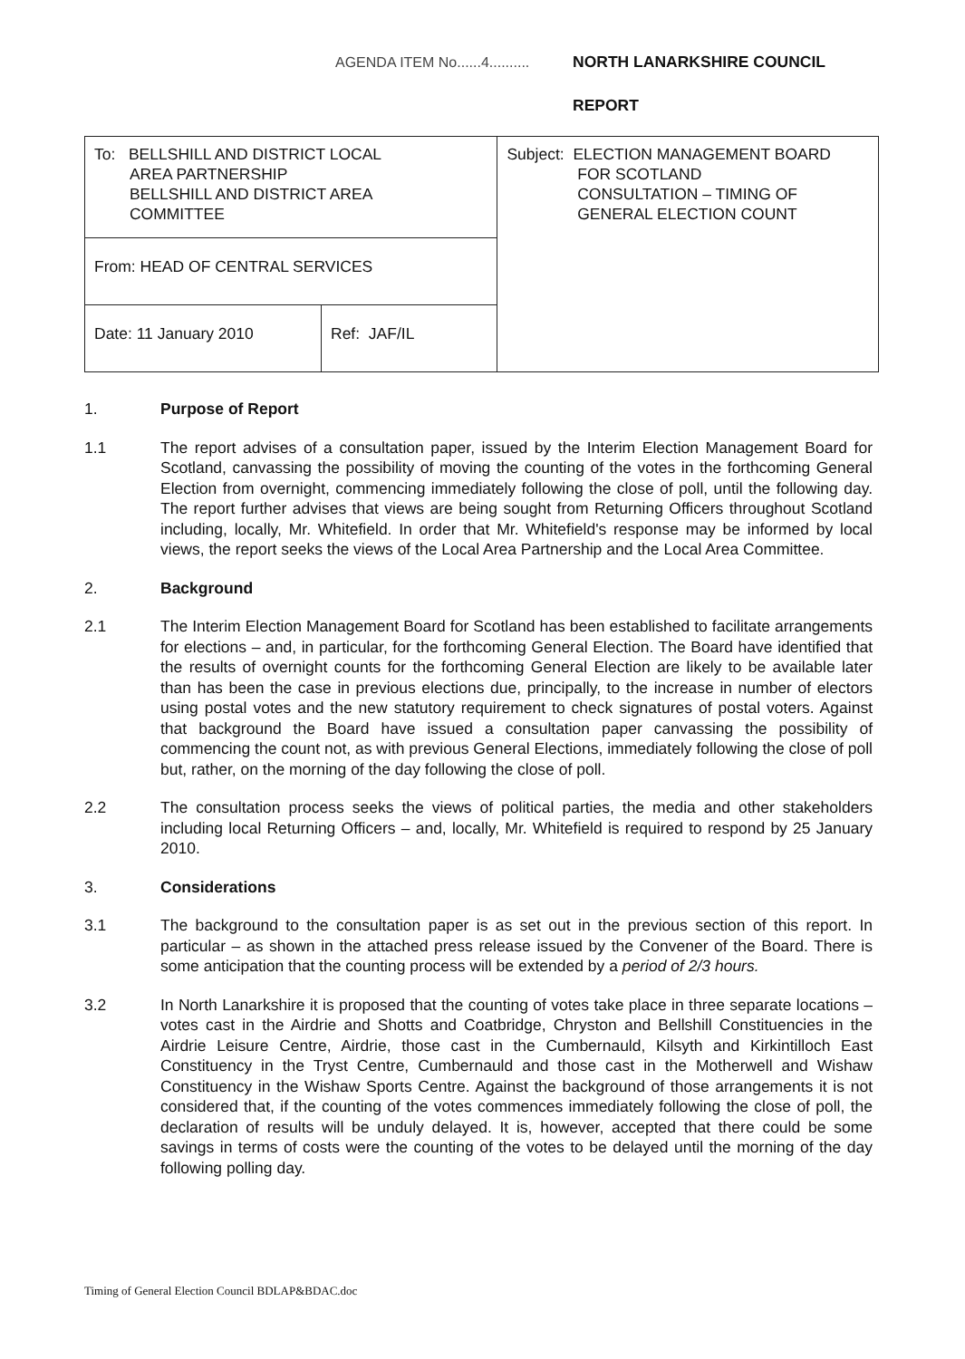AGENDA ITEM No......4.......... NORTH LANARKSHIRE COUNCIL
REPORT
| To: BELLSHILL AND DISTRICT LOCAL AREA PARTNERSHIP BELLSHILL AND DISTRICT AREA COMMITTEE | | Subject: ELECTION MANAGEMENT BOARD FOR SCOTLAND CONSULTATION – TIMING OF GENERAL ELECTION COUNT |
| From: HEAD OF CENTRAL SERVICES | | |
| Date: 11 January 2010 | Ref: JAF/IL | |
1. Purpose of Report
1.1 The report advises of a consultation paper, issued by the Interim Election Management Board for Scotland, canvassing the possibility of moving the counting of the votes in the forthcoming General Election from overnight, commencing immediately following the close of poll, until the following day. The report further advises that views are being sought from Returning Officers throughout Scotland including, locally, Mr. Whitefield. In order that Mr. Whitefield's response may be informed by local views, the report seeks the views of the Local Area Partnership and the Local Area Committee.
2. Background
2.1 The Interim Election Management Board for Scotland has been established to facilitate arrangements for elections – and, in particular, for the forthcoming General Election. The Board have identified that the results of overnight counts for the forthcoming General Election are likely to be available later than has been the case in previous elections due, principally, to the increase in number of electors using postal votes and the new statutory requirement to check signatures of postal voters. Against that background the Board have issued a consultation paper canvassing the possibility of commencing the count not, as with previous General Elections, immediately following the close of poll but, rather, on the morning of the day following the close of poll.
2.2 The consultation process seeks the views of political parties, the media and other stakeholders including local Returning Officers – and, locally, Mr. Whitefield is required to respond by 25 January 2010.
3. Considerations
3.1 The background to the consultation paper is as set out in the previous section of this report. In particular – as shown in the attached press release issued by the Convener of the Board. There is some anticipation that the counting process will be extended by a period of 2/3 hours.
3.2 In North Lanarkshire it is proposed that the counting of votes take place in three separate locations – votes cast in the Airdrie and Shotts and Coatbridge, Chryston and Bellshill Constituencies in the Airdrie Leisure Centre, Airdrie, those cast in the Cumbernauld, Kilsyth and Kirkintilloch East Constituency in the Tryst Centre, Cumbernauld and those cast in the Motherwell and Wishaw Constituency in the Wishaw Sports Centre. Against the background of those arrangements it is not considered that, if the counting of the votes commences immediately following the close of poll, the declaration of results will be unduly delayed. It is, however, accepted that there could be some savings in terms of costs were the counting of the votes to be delayed until the morning of the day following polling day.
Timing of General Election Council BDLAP&BDAC.doc